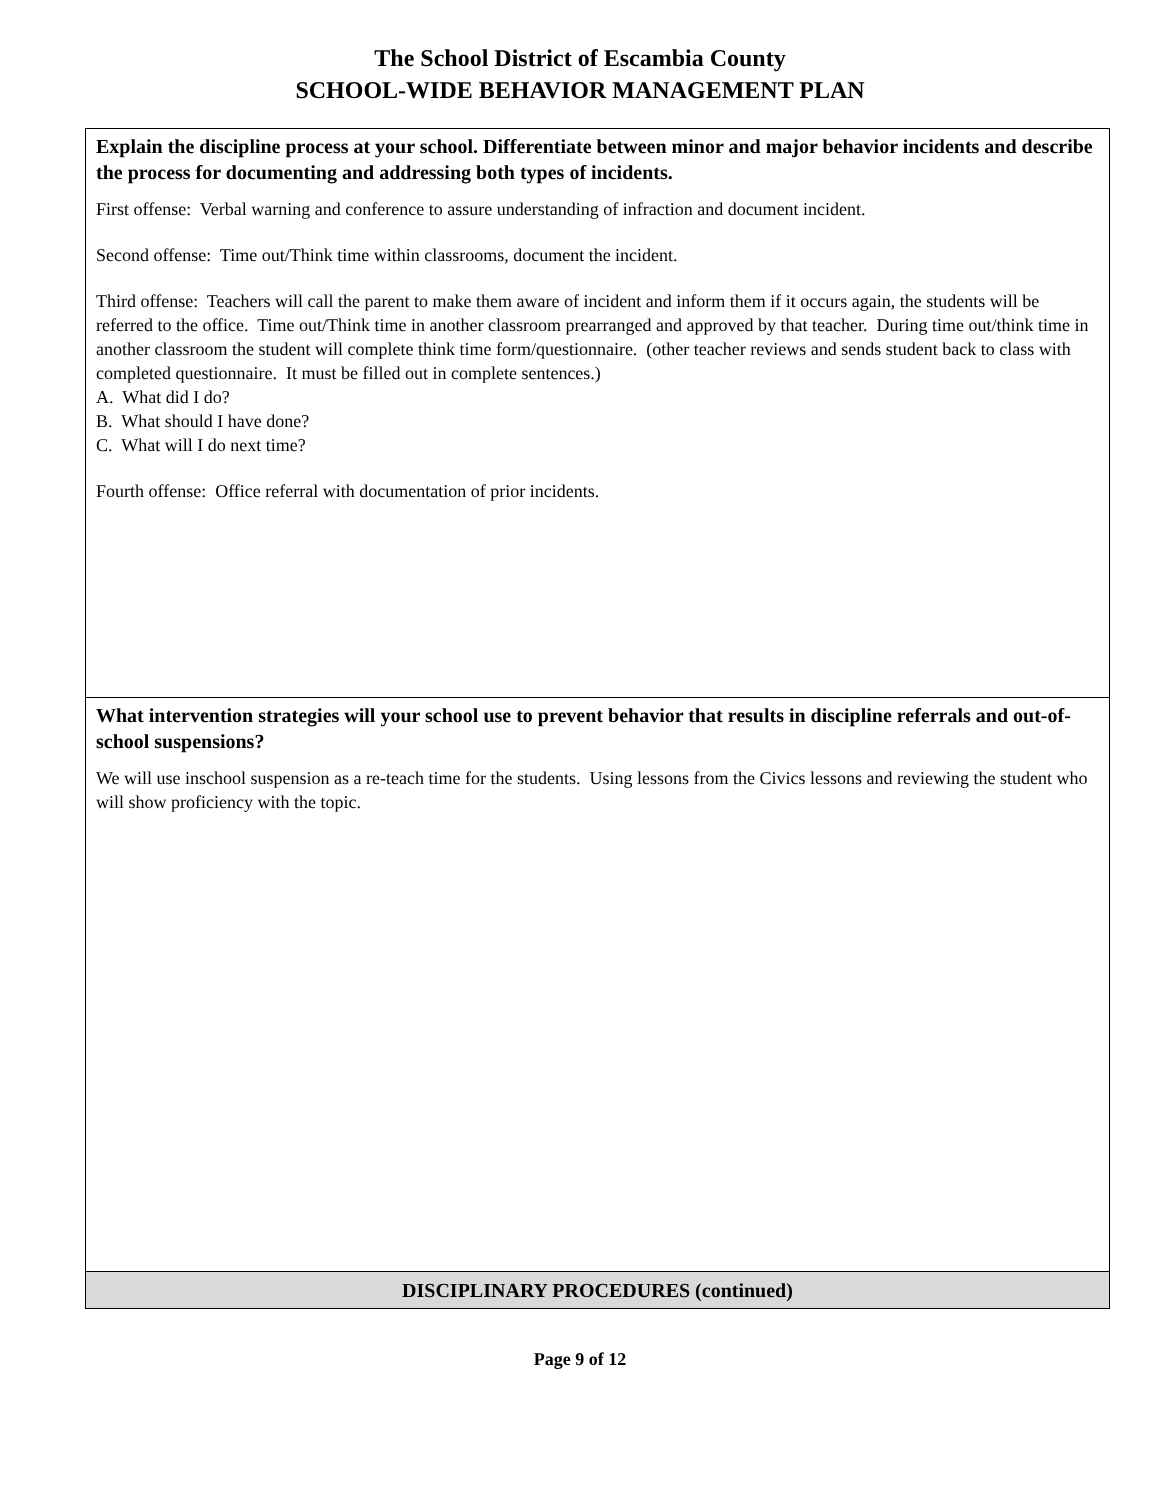The School District of Escambia County
SCHOOL-WIDE BEHAVIOR MANAGEMENT PLAN
| Explain the discipline process at your school. Differentiate between minor and major behavior incidents and describe the process for documenting and addressing both types of incidents. First offense: Verbal warning and conference to assure understanding of infraction and document incident. Second offense: Time out/Think time within classrooms, document the incident. Third offense: Teachers will call the parent to make them aware of incident and inform them if it occurs again, the students will be referred to the office. Time out/Think time in another classroom prearranged and approved by that teacher. During time out/think time in another classroom the student will complete think time form/questionnaire. (other teacher reviews and sends student back to class with completed questionnaire. It must be filled out in complete sentences.) A. What did I do? B. What should I have done? C. What will I do next time? Fourth offense: Office referral with documentation of prior incidents. |
| What intervention strategies will your school use to prevent behavior that results in discipline referrals and out-of-school suspensions? We will use inschool suspension as a re-teach time for the students. Using lessons from the Civics lessons and reviewing the student who will show proficiency with the topic. |
| DISCIPLINARY PROCEDURES (continued) |
Page 9 of 12